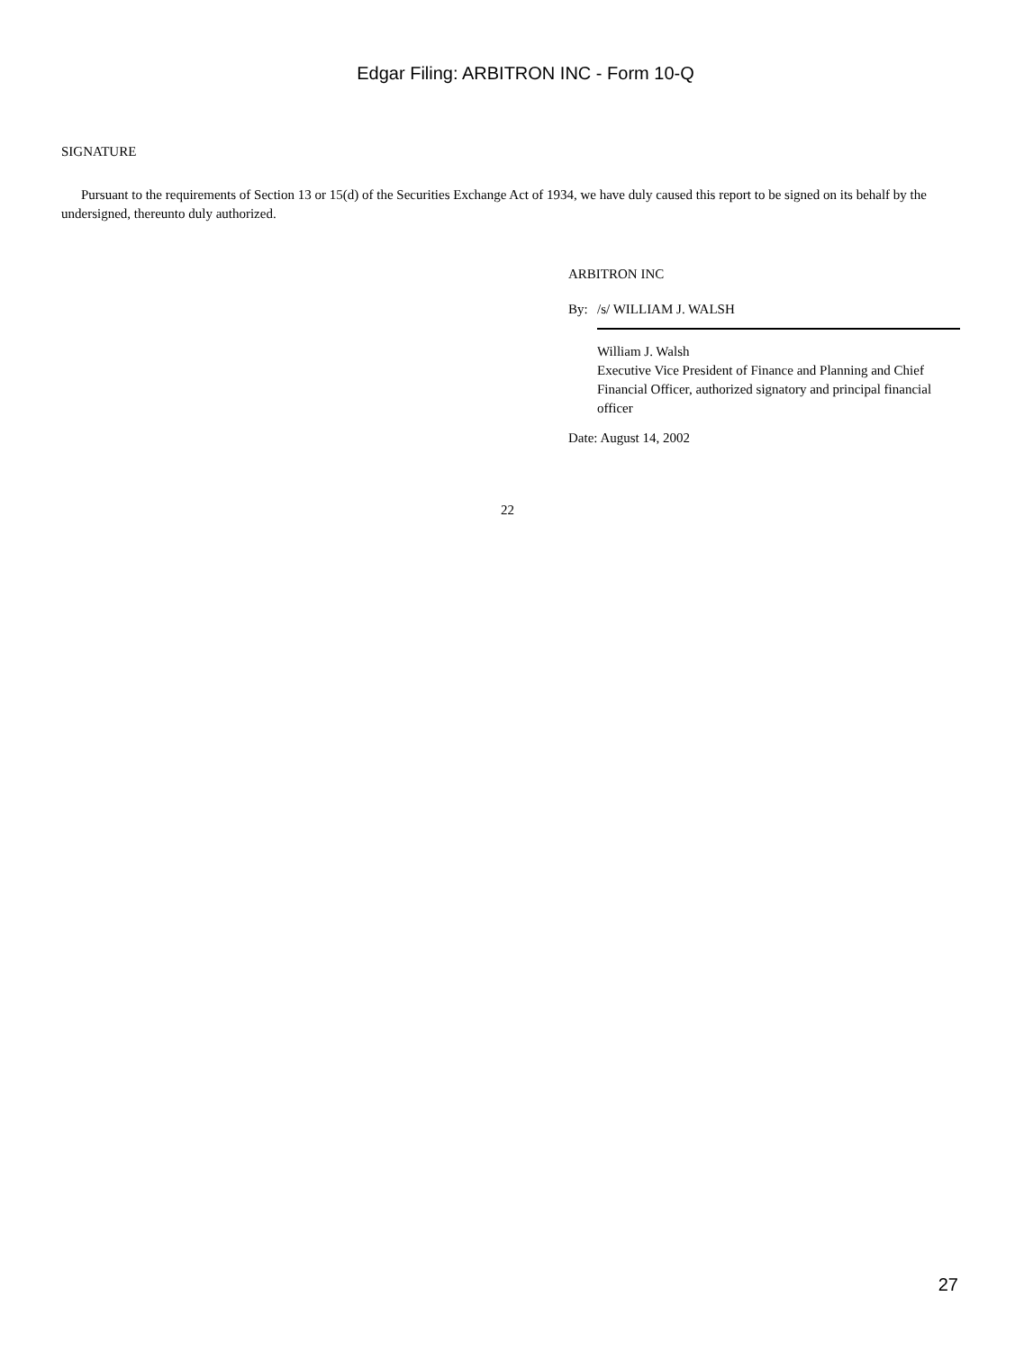Edgar Filing: ARBITRON INC - Form 10-Q
SIGNATURE
Pursuant to the requirements of Section 13 or 15(d) of the Securities Exchange Act of 1934, we have duly caused this report to be signed on its behalf by the undersigned, thereunto duly authorized.
ARBITRON INC
By: /s/ WILLIAM J. WALSH
William J. Walsh
Executive Vice President of Finance and Planning and Chief Financial Officer, authorized signatory and principal financial officer
Date: August 14, 2002
22
27